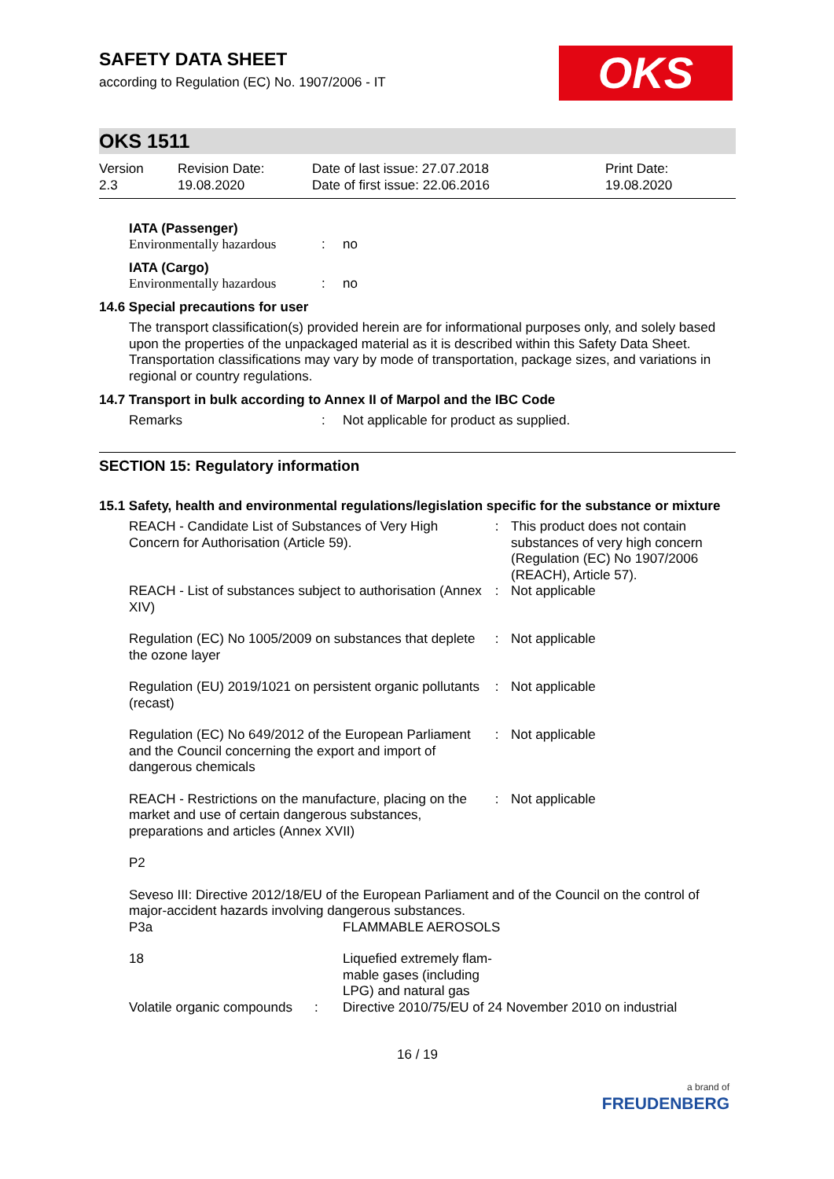OKS
SAFETY DATA SHEET
according to Regulation (EC) No. 1907/2006 - IT
OKS 1511
| Version 2.3 | Revision Date: 19.08.2020 | Date of last issue: 27.07.2018 Date of first issue: 22.06.2016 | Print Date: 19.08.2020 |
IATA (Passenger)
| Environmentally hazardous | : | no |
IATA (Cargo)
| Environmentally hazardous | : | no |
14.6 Special precautions for user
The transport classification(s) provided herein are for informational purposes only, and solely based upon the properties of the unpackaged material as it is described within this Safety Data Sheet. Transportation classifications may vary by mode of transportation, package sizes, and variations in regional or country regulations.
14.7 Transport in bulk according to Annex II of Marpol and the IBC Code
| Remarks | : | Not applicable for product as supplied. |
SECTION 15: Regulatory information
15.1 Safety, health and environmental regulations/legislation specific for the substance or mixture
| REACH - Candidate List of Substances of Very High Concern for Authorisation (Article 59). | : | This product does not contain substances of very high concern (Regulation (EC) No 1907/2006 (REACH), Article 57). |
| REACH - List of substances subject to authorisation (Annex XIV) | : | Not applicable |
| Regulation (EC) No 1005/2009 on substances that deplete the ozone layer | : | Not applicable |
| Regulation (EU) 2019/1021 on persistent organic pollutants (recast) | : | Not applicable |
| Regulation (EC) No 649/2012 of the European Parliament and the Council concerning the export and import of dangerous chemicals | : | Not applicable |
| REACH - Restrictions on the manufacture, placing on the market and use of certain dangerous substances, preparations and articles (Annex XVII) | : | Not applicable |
P2
Seveso III: Directive 2012/18/EU of the European Parliament and of the Council on the control of major-accident hazards involving dangerous substances.
| P3a | FLAMMABLE AEROSOLS |
| 18 | Liquefied extremely flam- mable gases (including LPG) and natural gas |
| Volatile organic compounds : | Directive 2010/75/EU of 24 November 2010 on industrial |
16 / 19
a brand of
FREUDENBERG